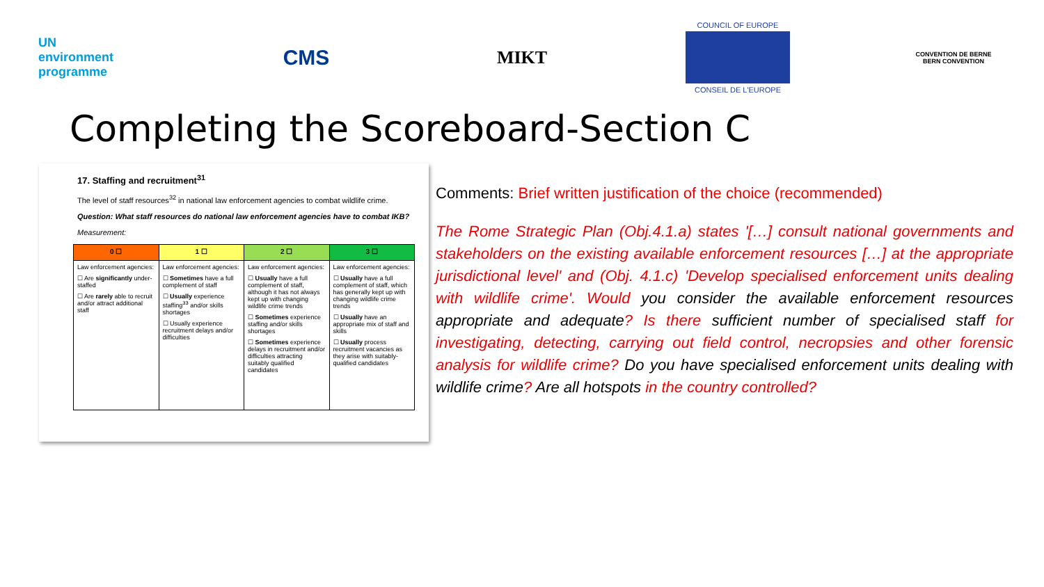UN
environment
programme
CMS
MIKT
COUNCIL OF EUROPE
CONSEIL DE L'EUROPE
CONVENTION DE BERNE
BERN CONVENTION
Completing the Scoreboard-Section C
17. Staffing and recruitment<sup>31</sup>
The level of staff resources<sup>32</sup> in national law enforcement agencies to combat wildlife crime.
Question: What staff resources do national law enforcement agencies have to combat IKB?
Measurement:
| 0 ☐ | 1 ☐ | 2 ☐ | 3 ☐ |
| --- | --- | --- | --- |
| Law enforcement agencies: ☐ Are significantly under-staffed ☐ Are rarely able to recruit and/or attract additional staff | Law enforcement agencies: ☐ Sometimes have a full complement of staff ☐ Usually experience staffing<sup>33</sup> and/or skills shortages ☐ Usually experience recruitment delays and/or difficulties | Law enforcement agencies: ☐ Usually have a full complement of staff, although it has not always kept up with changing wildlife crime trends ☐ Sometimes experience staffing and/or skills shortages ☐ Sometimes experience delays in recruitment and/or difficulties attracting suitably qualified candidates | Law enforcement agencies: ☐ Usually have a full complement of staff, which has generally kept up with changing wildlife crime trends ☐ Usually have an appropriate mix of staff and skills ☐ Usually process recruitment vacancies as they arise with suitably-qualified candidates |
Comments: Brief written justification of the choice (recommended)
The Rome Strategic Plan (Obj.4.1.a) states '[…] consult national governments and stakeholders on the existing available enforcement resources […] at the appropriate jurisdictional level' and (Obj. 4.1.c) 'Develop specialised enforcement units dealing with wildlife crime'. Would you consider the available enforcement resources appropriate and adequate? Is there sufficient number of specialised staff for investigating, detecting, carrying out field control, necropsies and other forensic analysis for wildlife crime? Do you have specialised enforcement units dealing with wildlife crime? Are all hotspots in the country controlled?